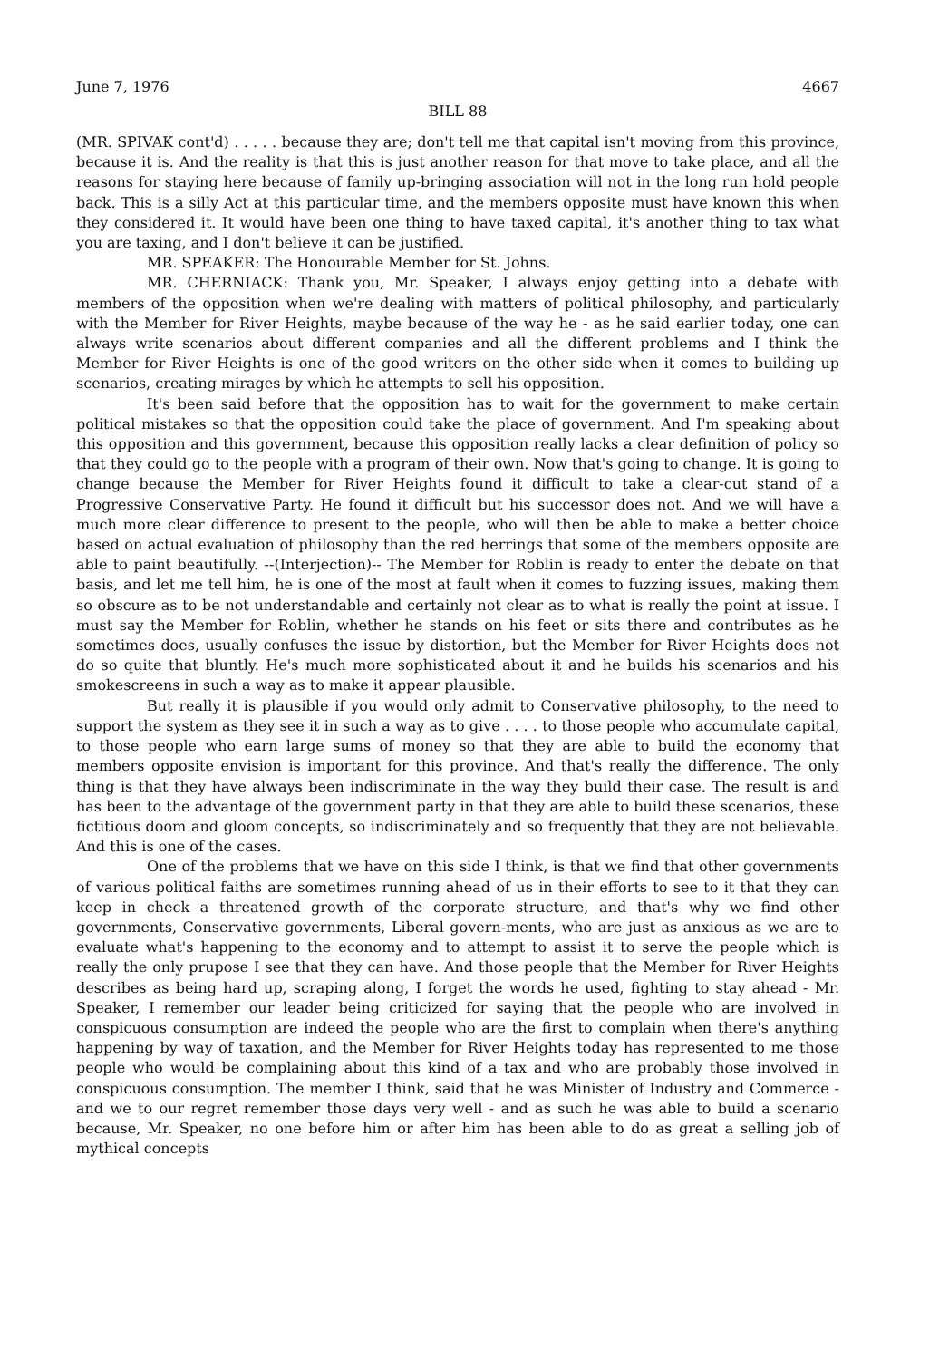June 7, 1976 4667
BILL 88
(MR. SPIVAK cont'd) . . . . . because they are; don't tell me that capital isn't moving from this province, because it is. And the reality is that this is just another reason for that move to take place, and all the reasons for staying here because of family up-bringing association will not in the long run hold people back. This is a silly Act at this particular time, and the members opposite must have known this when they considered it. It would have been one thing to have taxed capital, it's another thing to tax what you are taxing, and I don't believe it can be justified.
MR. SPEAKER: The Honourable Member for St. Johns.
MR. CHERNIACK: Thank you, Mr. Speaker, I always enjoy getting into a debate with members of the opposition when we're dealing with matters of political philosophy, and particularly with the Member for River Heights, maybe because of the way he - as he said earlier today, one can always write scenarios about different companies and all the different problems and I think the Member for River Heights is one of the good writers on the other side when it comes to building up scenarios, creating mirages by which he attempts to sell his opposition.
It's been said before that the opposition has to wait for the government to make certain political mistakes so that the opposition could take the place of government. And I'm speaking about this opposition and this government, because this opposition really lacks a clear definition of policy so that they could go to the people with a program of their own. Now that's going to change. It is going to change because the Member for River Heights found it difficult to take a clear-cut stand of a Progressive Conservative Party. He found it difficult but his successor does not. And we will have a much more clear difference to present to the people, who will then be able to make a better choice based on actual evaluation of philosophy than the red herrings that some of the members opposite are able to paint beautifully. --(Interjection)-- The Member for Roblin is ready to enter the debate on that basis, and let me tell him, he is one of the most at fault when it comes to fuzzing issues, making them so obscure as to be not understandable and certainly not clear as to what is really the point at issue. I must say the Member for Roblin, whether he stands on his feet or sits there and contributes as he sometimes does, usually confuses the issue by distortion, but the Member for River Heights does not do so quite that bluntly. He's much more sophisticated about it and he builds his scenarios and his smokescreens in such a way as to make it appear plausible.
But really it is plausible if you would only admit to Conservative philosophy, to the need to support the system as they see it in such a way as to give . . . . to those people who accumulate capital, to those people who earn large sums of money so that they are able to build the economy that members opposite envision is important for this province. And that's really the difference. The only thing is that they have always been indiscriminate in the way they build their case. The result is and has been to the advantage of the government party in that they are able to build these scenarios, these fictitious doom and gloom concepts, so indiscriminately and so frequently that they are not believable. And this is one of the cases.
One of the problems that we have on this side I think, is that we find that other governments of various political faiths are sometimes running ahead of us in their efforts to see to it that they can keep in check a threatened growth of the corporate structure, and that's why we find other governments, Conservative governments, Liberal govern-ments, who are just as anxious as we are to evaluate what's happening to the economy and to attempt to assist it to serve the people which is really the only prupose I see that they can have. And those people that the Member for River Heights describes as being hard up, scraping along, I forget the words he used, fighting to stay ahead - Mr. Speaker, I remember our leader being criticized for saying that the people who are involved in conspicuous consumption are indeed the people who are the first to complain when there's anything happening by way of taxation, and the Member for River Heights today has represented to me those people who would be complaining about this kind of a tax and who are probably those involved in conspicuous consumption. The member I think, said that he was Minister of Industry and Commerce - and we to our regret remember those days very well - and as such he was able to build a scenario because, Mr. Speaker, no one before him or after him has been able to do as great a selling job of mythical concepts